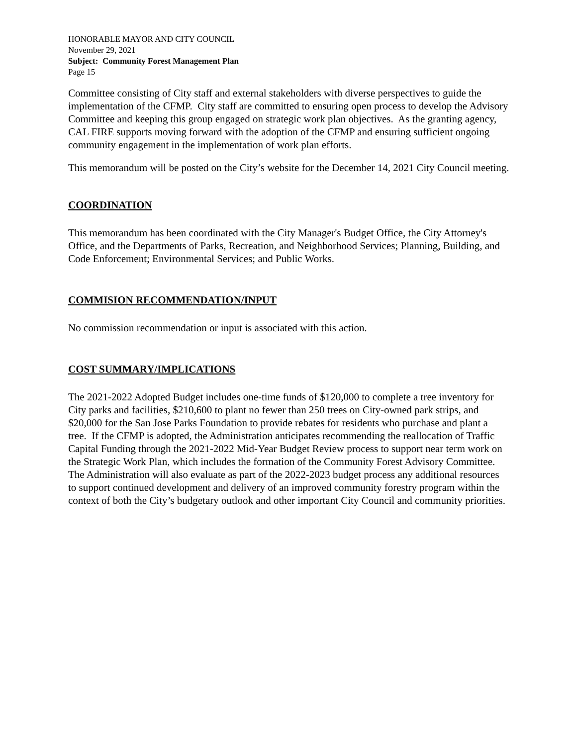HONORABLE MAYOR AND CITY COUNCIL
November 29, 2021
Subject: Community Forest Management Plan
Page 15
Committee consisting of City staff and external stakeholders with diverse perspectives to guide the implementation of the CFMP. City staff are committed to ensuring open process to develop the Advisory Committee and keeping this group engaged on strategic work plan objectives. As the granting agency, CAL FIRE supports moving forward with the adoption of the CFMP and ensuring sufficient ongoing community engagement in the implementation of work plan efforts.
This memorandum will be posted on the City’s website for the December 14, 2021 City Council meeting.
COORDINATION
This memorandum has been coordinated with the City Manager's Budget Office, the City Attorney's Office, and the Departments of Parks, Recreation, and Neighborhood Services; Planning, Building, and Code Enforcement; Environmental Services; and Public Works.
COMMISION RECOMMENDATION/INPUT
No commission recommendation or input is associated with this action.
COST SUMMARY/IMPLICATIONS
The 2021-2022 Adopted Budget includes one-time funds of $120,000 to complete a tree inventory for City parks and facilities, $210,600 to plant no fewer than 250 trees on City-owned park strips, and $20,000 for the San Jose Parks Foundation to provide rebates for residents who purchase and plant a tree. If the CFMP is adopted, the Administration anticipates recommending the reallocation of Traffic Capital Funding through the 2021-2022 Mid-Year Budget Review process to support near term work on the Strategic Work Plan, which includes the formation of the Community Forest Advisory Committee. The Administration will also evaluate as part of the 2022-2023 budget process any additional resources to support continued development and delivery of an improved community forestry program within the context of both the City’s budgetary outlook and other important City Council and community priorities.